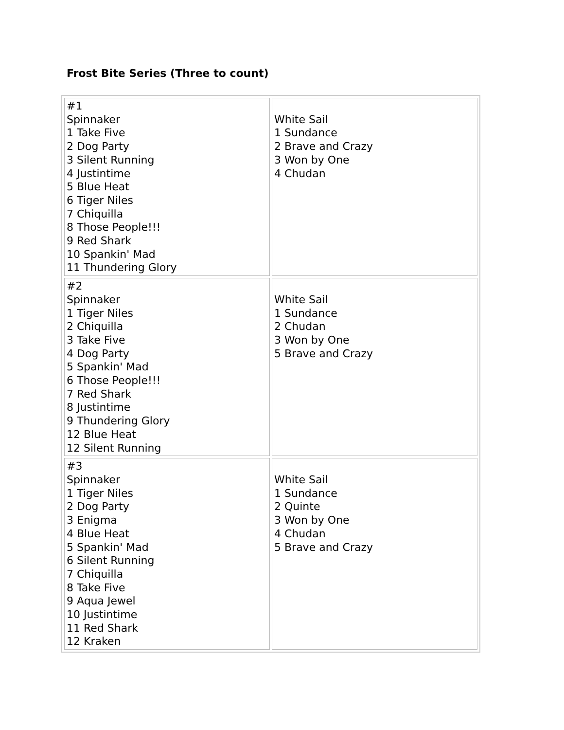Frost Bite Series (Three to count)
| #1 Spinnaker 1 Take Five 2 Dog Party 3 Silent Running 4 Justintime 5 Blue Heat 6 Tiger Niles 7 Chiquilla 8 Those People!!! 9 Red Shark 10 Spankin' Mad 11 Thundering Glory | White Sail 1 Sundance 2 Brave and Crazy 3 Won by One 4 Chudan |
| #2 Spinnaker 1 Tiger Niles 2 Chiquilla 3 Take Five 4 Dog Party 5 Spankin' Mad 6 Those People!!! 7 Red Shark 8 Justintime 9 Thundering Glory 12 Blue Heat 12 Silent Running | White Sail 1 Sundance 2 Chudan 3 Won by One 5 Brave and Crazy |
| #3 Spinnaker 1 Tiger Niles 2 Dog Party 3 Enigma 4 Blue Heat 5 Spankin' Mad 6 Silent Running 7 Chiquilla 8 Take Five 9 Aqua Jewel 10 Justintime 11 Red Shark 12 Kraken | White Sail 1 Sundance 2 Quinte 3 Won by One 4 Chudan 5 Brave and Crazy |